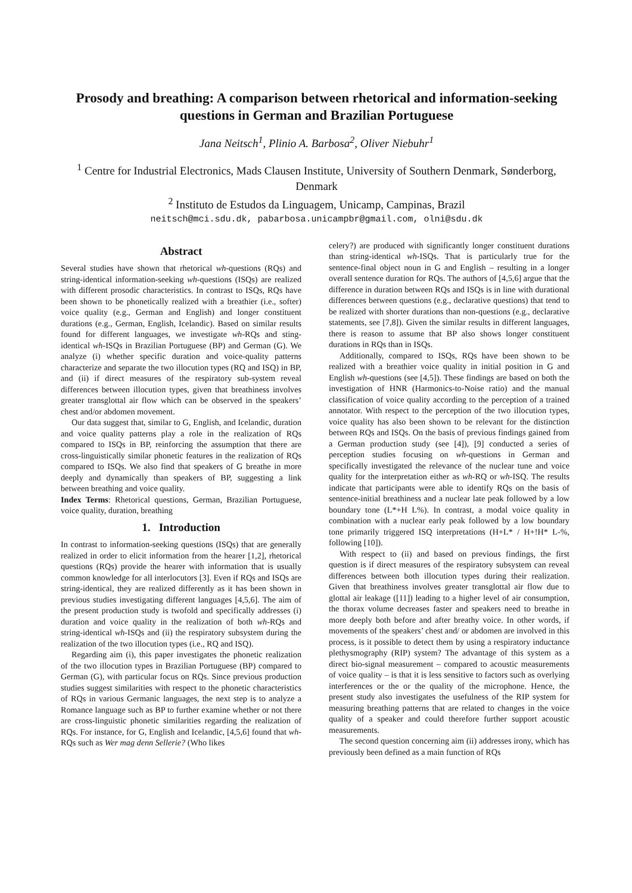Prosody and breathing: A comparison between rhetorical and information-seeking questions in German and Brazilian Portuguese
Jana Neitsch<sup>1</sup>, Plinio A. Barbosa<sup>2</sup>, Oliver Niebuhr<sup>1</sup>
<sup>1</sup> Centre for Industrial Electronics, Mads Clausen Institute, University of Southern Denmark, Sønderborg, Denmark
<sup>2</sup> Instituto de Estudos da Linguagem, Unicamp, Campinas, Brazil
neitsch@mci.sdu.dk, pabarbosa.unicampbr@gmail.com, olni@sdu.dk
Abstract
Several studies have shown that rhetorical wh-questions (RQs) and string-identical information-seeking wh-questions (ISQs) are realized with different prosodic characteristics. In contrast to ISQs, RQs have been shown to be phonetically realized with a breathier (i.e., softer) voice quality (e.g., German and English) and longer constituent durations (e.g., German, English, Icelandic). Based on similar results found for different languages, we investigate wh-RQs and sting-identical wh-ISQs in Brazilian Portuguese (BP) and German (G). We analyze (i) whether specific duration and voice-quality patterns characterize and separate the two illocution types (RQ and ISQ) in BP, and (ii) if direct measures of the respiratory sub-system reveal differences between illocution types, given that breathiness involves greater transglottal air flow which can be observed in the speakers’ chest and/or abdomen movement.
Our data suggest that, similar to G, English, and Icelandic, duration and voice quality patterns play a role in the realization of RQs compared to ISQs in BP, reinforcing the assumption that there are cross-linguistically similar phonetic features in the realization of RQs compared to ISQs. We also find that speakers of G breathe in more deeply and dynamically than speakers of BP, suggesting a link between breathing and voice quality.
Index Terms: Rhetorical questions, German, Brazilian Portuguese, voice quality, duration, breathing
1. Introduction
In contrast to information-seeking questions (ISQs) that are generally realized in order to elicit information from the hearer [1,2], rhetorical questions (RQs) provide the hearer with information that is usually common knowledge for all interlocutors [3]. Even if RQs and ISQs are string-identical, they are realized differently as it has been shown in previous studies investigating different languages [4,5,6]. The aim of the present production study is twofold and specifically addresses (i) duration and voice quality in the realization of both wh-RQs and string-identical wh-ISQs and (ii) the respiratory subsystem during the realization of the two illocution types (i.e., RQ and ISQ).
Regarding aim (i), this paper investigates the phonetic realization of the two illocution types in Brazilian Portuguese (BP) compared to German (G), with particular focus on RQs. Since previous production studies suggest similarities with respect to the phonetic characteristics of RQs in various Germanic languages, the next step is to analyze a Romance language such as BP to further examine whether or not there are cross-linguistic phonetic similarities regarding the realization of RQs. For instance, for G, English and Icelandic, [4,5,6] found that wh-RQs such as Wer mag denn Sellerie? (Who likes
celery?) are produced with significantly longer constituent durations than string-identical wh-ISQs. That is particularly true for the sentence-final object noun in G and English – resulting in a longer overall sentence duration for RQs. The authors of [4,5,6] argue that the difference in duration between RQs and ISQs is in line with durational differences between questions (e.g., declarative questions) that tend to be realized with shorter durations than non-questions (e.g., declarative statements, see [7,8]). Given the similar results in different languages, there is reason to assume that BP also shows longer constituent durations in RQs than in ISQs.
Additionally, compared to ISQs, RQs have been shown to be realized with a breathier voice quality in initial position in G and English wh-questions (see [4,5]). These findings are based on both the investigation of HNR (Harmonics-to-Noise ratio) and the manual classification of voice quality according to the perception of a trained annotator. With respect to the perception of the two illocution types, voice quality has also been shown to be relevant for the distinction between RQs and ISQs. On the basis of previous findings gained from a German production study (see [4]), [9] conducted a series of perception studies focusing on wh-questions in German and specifically investigated the relevance of the nuclear tune and voice quality for the interpretation either as wh-RQ or wh-ISQ. The results indicate that participants were able to identify RQs on the basis of sentence-initial breathiness and a nuclear late peak followed by a low boundary tone (L*+H L%). In contrast, a modal voice quality in combination with a nuclear early peak followed by a low boundary tone primarily triggered ISQ interpretations (H+L* / H+!H* L-%, following [10]).
With respect to (ii) and based on previous findings, the first question is if direct measures of the respiratory subsystem can reveal differences between both illocution types during their realization. Given that breathiness involves greater transglottal air flow due to glottal air leakage ([11]) leading to a higher level of air consumption, the thorax volume decreases faster and speakers need to breathe in more deeply both before and after breathy voice. In other words, if movements of the speakers’ chest and/ or abdomen are involved in this process, is it possible to detect them by using a respiratory inductance plethysmography (RIP) system? The advantage of this system as a direct bio-signal measurement – compared to acoustic measurements of voice quality – is that it is less sensitive to factors such as overlying interferences or the or the quality of the microphone. Hence, the present study also investigates the usefulness of the RIP system for measuring breathing patterns that are related to changes in the voice quality of a speaker and could therefore further support acoustic measurements.
The second question concerning aim (ii) addresses irony, which has previously been defined as a main function of RQs